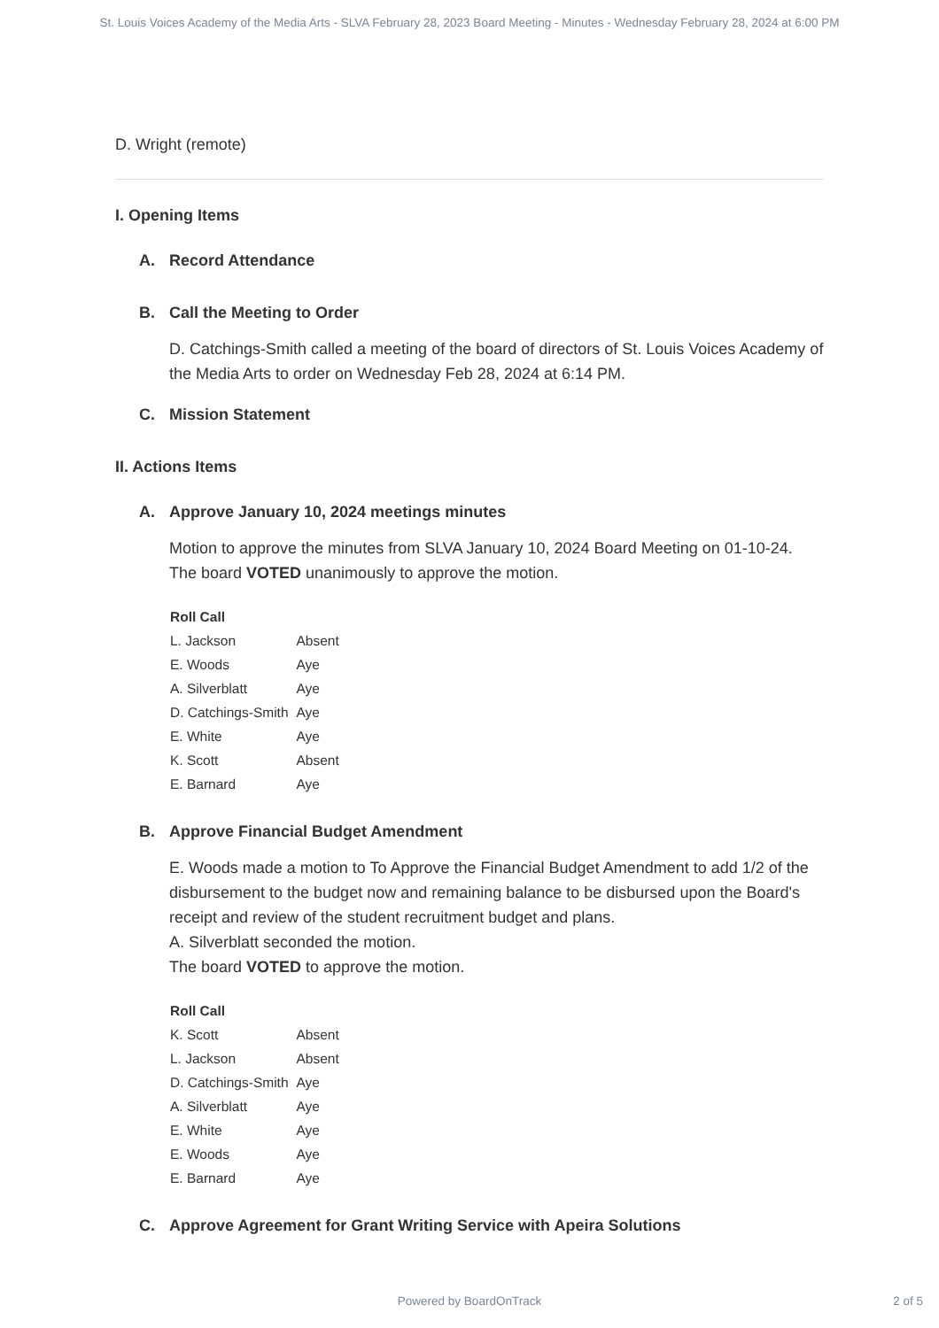St. Louis Voices Academy of the Media Arts - SLVA February 28, 2023 Board Meeting - Minutes - Wednesday February 28, 2024 at 6:00 PM
D. Wright (remote)
I. Opening Items
A. Record Attendance
B. Call the Meeting to Order
D. Catchings-Smith called a meeting of the board of directors of St. Louis Voices Academy of the Media Arts to order on Wednesday Feb 28, 2024 at 6:14 PM.
C. Mission Statement
II. Actions Items
A. Approve January 10, 2024 meetings minutes
Motion to approve the minutes from SLVA January 10, 2024 Board Meeting on 01-10-24.
The board VOTED unanimously to approve the motion.
| Roll Call | |
| --- | --- |
| L. Jackson | Absent |
| E. Woods | Aye |
| A. Silverblatt | Aye |
| D. Catchings-Smith | Aye |
| E. White | Aye |
| K. Scott | Absent |
| E. Barnard | Aye |
B. Approve Financial Budget Amendment
E. Woods made a motion to To Approve the Financial Budget Amendment to add 1/2 of the disbursement to the budget now and remaining balance to be disbursed upon the Board's receipt and review of the student recruitment budget and plans.
A. Silverblatt seconded the motion.
The board VOTED to approve the motion.
| Roll Call | |
| --- | --- |
| K. Scott | Absent |
| L. Jackson | Absent |
| D. Catchings-Smith | Aye |
| A. Silverblatt | Aye |
| E. White | Aye |
| E. Woods | Aye |
| E. Barnard | Aye |
C. Approve Agreement for Grant Writing Service with Apeira Solutions
Powered by BoardOnTrack 2 of 5